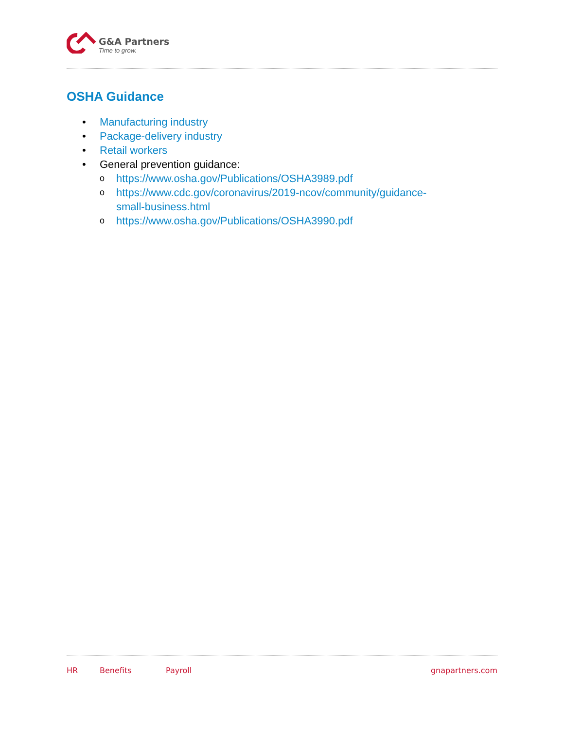G&A Partners
Time to grow.
OSHA Guidance
• Manufacturing industry
• Package-delivery industry
• Retail workers
• General prevention guidance:
ohttps://www.osha.gov/Publications/OSHA3989.pdf
ohttps://www.cdc.gov/coronavirus/2019-ncov/community/guidance-
small-business.html
ohttps://www.osha.gov/Publications/OSHA3990.pdf
HR Benefits Payroll gnapartners.com